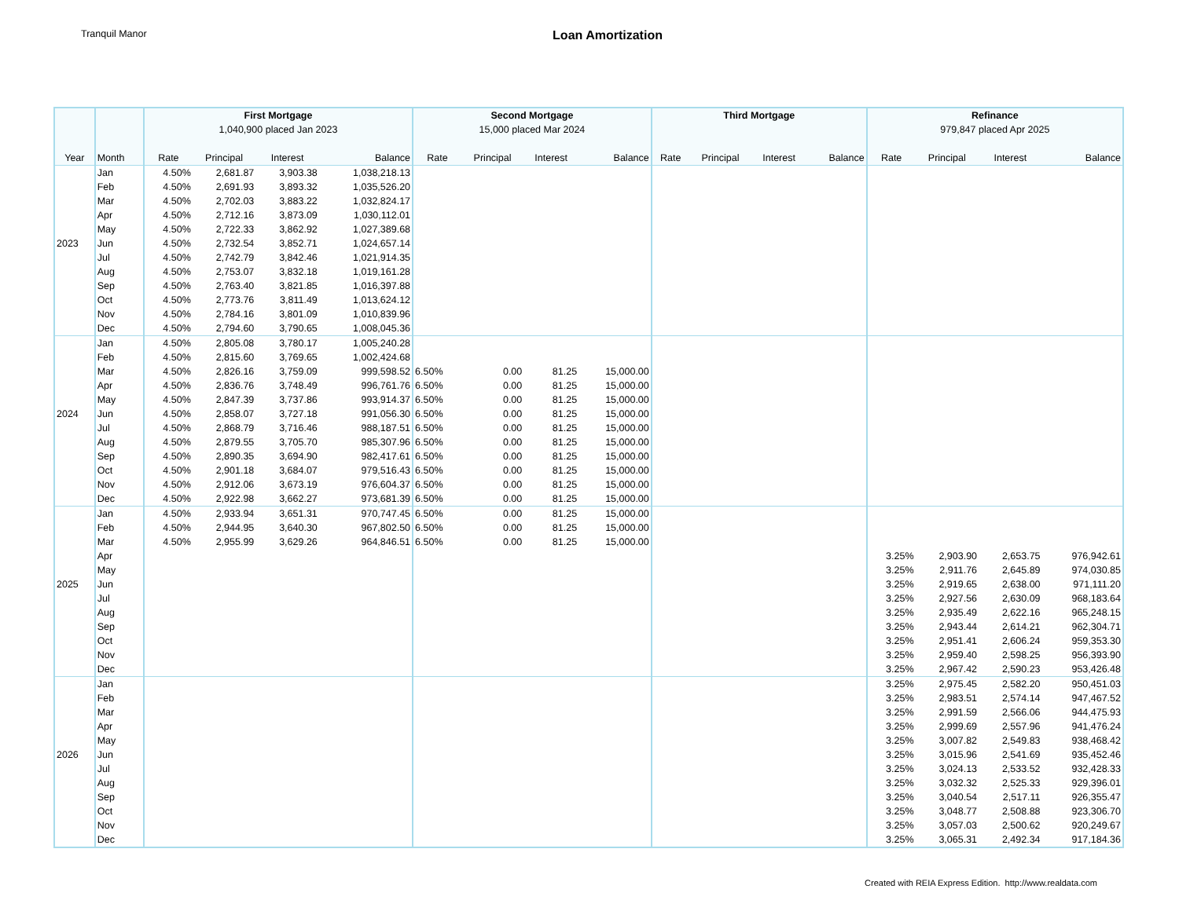Tranquil Manor
Loan Amortization
| | | First Mortgage | | | | Second Mortgage | | | | Third Mortgage | | | | Refinance | | | |
| --- | --- | --- | --- | --- | --- | --- | --- | --- | --- | --- | --- | --- | --- | --- | --- | --- | --- |
| | | 1,040,900 placed Jan 2023 | | | | 15,000 placed Mar 2024 | | | | | | | | 979,847 placed Apr 2025 | | | |
| Year | Month | Rate | Principal | Interest | Balance | Rate | Principal | Interest | Balance | Rate | Principal | Interest | Balance | Rate | Principal | Interest | Balance |
| | Jan | 4.50% | 2,681.87 | 3,903.38 | 1,038,218.13 | | | | | | | | | | | | |
| | Feb | 4.50% | 2,691.93 | 3,893.32 | 1,035,526.20 | | | | | | | | | | | | |
| | Mar | 4.50% | 2,702.03 | 3,883.22 | 1,032,824.17 | | | | | | | | | | | | |
| | Apr | 4.50% | 2,712.16 | 3,873.09 | 1,030,112.01 | | | | | | | | | | | | |
| | May | 4.50% | 2,722.33 | 3,862.92 | 1,027,389.68 | | | | | | | | | | | | |
| 2023 | Jun | 4.50% | 2,732.54 | 3,852.71 | 1,024,657.14 | | | | | | | | | | | | |
| | Jul | 4.50% | 2,742.79 | 3,842.46 | 1,021,914.35 | | | | | | | | | | | | |
| | Aug | 4.50% | 2,753.07 | 3,832.18 | 1,019,161.28 | | | | | | | | | | | | |
| | Sep | 4.50% | 2,763.40 | 3,821.85 | 1,016,397.88 | | | | | | | | | | | | |
| | Oct | 4.50% | 2,773.76 | 3,811.49 | 1,013,624.12 | | | | | | | | | | | | |
| | Nov | 4.50% | 2,784.16 | 3,801.09 | 1,010,839.96 | | | | | | | | | | | | |
| | Dec | 4.50% | 2,794.60 | 3,790.65 | 1,008,045.36 | | | | | | | | | | | | |
| | Jan | 4.50% | 2,805.08 | 3,780.17 | 1,005,240.28 | | | | | | | | | | | | |
| | Feb | 4.50% | 2,815.60 | 3,769.65 | 1,002,424.68 | | | | | | | | | | | | |
| | Mar | 4.50% | 2,826.16 | 3,759.09 | 999,598.52 | 6.50% | 0.00 | 81.25 | 15,000.00 | | | | | | | | |
| | Apr | 4.50% | 2,836.76 | 3,748.49 | 996,761.76 | 6.50% | 0.00 | 81.25 | 15,000.00 | | | | | | | | |
| | May | 4.50% | 2,847.39 | 3,737.86 | 993,914.37 | 6.50% | 0.00 | 81.25 | 15,000.00 | | | | | | | | |
| 2024 | Jun | 4.50% | 2,858.07 | 3,727.18 | 991,056.30 | 6.50% | 0.00 | 81.25 | 15,000.00 | | | | | | | | |
| | Jul | 4.50% | 2,868.79 | 3,716.46 | 988,187.51 | 6.50% | 0.00 | 81.25 | 15,000.00 | | | | | | | | |
| | Aug | 4.50% | 2,879.55 | 3,705.70 | 985,307.96 | 6.50% | 0.00 | 81.25 | 15,000.00 | | | | | | | | |
| | Sep | 4.50% | 2,890.35 | 3,694.90 | 982,417.61 | 6.50% | 0.00 | 81.25 | 15,000.00 | | | | | | | | |
| | Oct | 4.50% | 2,901.18 | 3,684.07 | 979,516.43 | 6.50% | 0.00 | 81.25 | 15,000.00 | | | | | | | | |
| | Nov | 4.50% | 2,912.06 | 3,673.19 | 976,604.37 | 6.50% | 0.00 | 81.25 | 15,000.00 | | | | | | | | |
| | Dec | 4.50% | 2,922.98 | 3,662.27 | 973,681.39 | 6.50% | 0.00 | 81.25 | 15,000.00 | | | | | | | | |
| | Jan | 4.50% | 2,933.94 | 3,651.31 | 970,747.45 | 6.50% | 0.00 | 81.25 | 15,000.00 | | | | | | | | |
| | Feb | 4.50% | 2,944.95 | 3,640.30 | 967,802.50 | 6.50% | 0.00 | 81.25 | 15,000.00 | | | | | | | | |
| | Mar | 4.50% | 2,955.99 | 3,629.26 | 964,846.51 | 6.50% | 0.00 | 81.25 | 15,000.00 | | | | | | | | |
| | Apr | | | | | | | | | | | | | 3.25% | 2,903.90 | 2,653.75 | 976,942.61 |
| | May | | | | | | | | | | | | | 3.25% | 2,911.76 | 2,645.89 | 974,030.85 |
| 2025 | Jun | | | | | | | | | | | | | 3.25% | 2,919.65 | 2,638.00 | 971,111.20 |
| | Jul | | | | | | | | | | | | | 3.25% | 2,927.56 | 2,630.09 | 968,183.64 |
| | Aug | | | | | | | | | | | | | 3.25% | 2,935.49 | 2,622.16 | 965,248.15 |
| | Sep | | | | | | | | | | | | | 3.25% | 2,943.44 | 2,614.21 | 962,304.71 |
| | Oct | | | | | | | | | | | | | 3.25% | 2,951.41 | 2,606.24 | 959,353.30 |
| | Nov | | | | | | | | | | | | | 3.25% | 2,959.40 | 2,598.25 | 956,393.90 |
| | Dec | | | | | | | | | | | | | 3.25% | 2,967.42 | 2,590.23 | 953,426.48 |
| | Jan | | | | | | | | | | | | | 3.25% | 2,975.45 | 2,582.20 | 950,451.03 |
| | Feb | | | | | | | | | | | | | 3.25% | 2,983.51 | 2,574.14 | 947,467.52 |
| | Mar | | | | | | | | | | | | | 3.25% | 2,991.59 | 2,566.06 | 944,475.93 |
| | Apr | | | | | | | | | | | | | 3.25% | 2,999.69 | 2,557.96 | 941,476.24 |
| | May | | | | | | | | | | | | | 3.25% | 3,007.82 | 2,549.83 | 938,468.42 |
| 2026 | Jun | | | | | | | | | | | | | 3.25% | 3,015.96 | 2,541.69 | 935,452.46 |
| | Jul | | | | | | | | | | | | | 3.25% | 3,024.13 | 2,533.52 | 932,428.33 |
| | Aug | | | | | | | | | | | | | 3.25% | 3,032.32 | 2,525.33 | 929,396.01 |
| | Sep | | | | | | | | | | | | | 3.25% | 3,040.54 | 2,517.11 | 926,355.47 |
| | Oct | | | | | | | | | | | | | 3.25% | 3,048.77 | 2,508.88 | 923,306.70 |
| | Nov | | | | | | | | | | | | | 3.25% | 3,057.03 | 2,500.62 | 920,249.67 |
| | Dec | | | | | | | | | | | | | 3.25% | 3,065.31 | 2,492.34 | 917,184.36 |
Created with REIA Express Edition. http://www.realdata.com